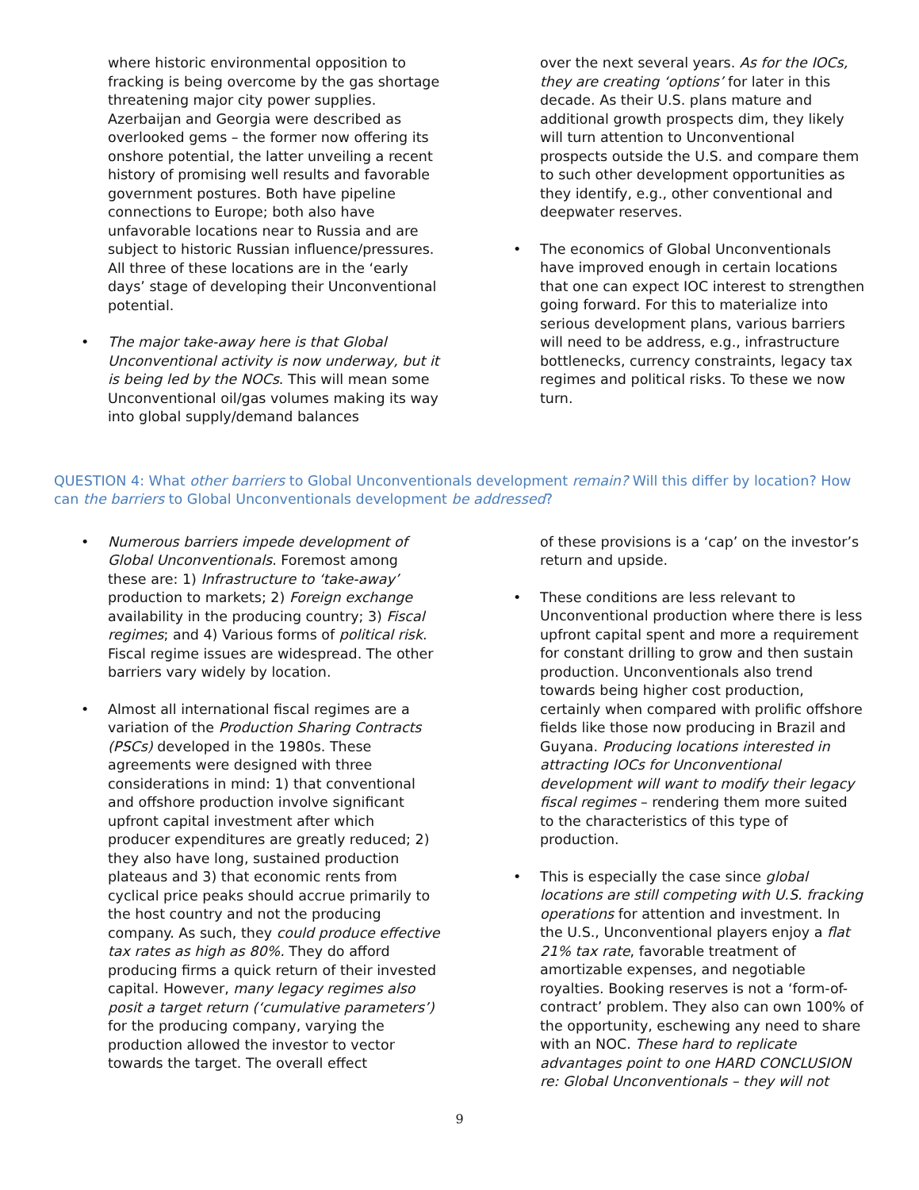where historic environmental opposition to fracking is being overcome by the gas shortage threatening major city power supplies. Azerbaijan and Georgia were described as overlooked gems – the former now offering its onshore potential, the latter unveiling a recent history of promising well results and favorable government postures. Both have pipeline connections to Europe; both also have unfavorable locations near to Russia and are subject to historic Russian influence/pressures. All three of these locations are in the ‘early days’ stage of developing their Unconventional potential.
The major take-away here is that Global Unconventional activity is now underway, but it is being led by the NOCs. This will mean some Unconventional oil/gas volumes making its way into global supply/demand balances
over the next several years. As for the IOCs, they are creating ‘options’ for later in this decade. As their U.S. plans mature and additional growth prospects dim, they likely will turn attention to Unconventional prospects outside the U.S. and compare them to such other development opportunities as they identify, e.g., other conventional and deepwater reserves.
The economics of Global Unconventionals have improved enough in certain locations that one can expect IOC interest to strengthen going forward. For this to materialize into serious development plans, various barriers will need to be address, e.g., infrastructure bottlenecks, currency constraints, legacy tax regimes and political risks. To these we now turn.
QUESTION 4: What other barriers to Global Unconventionals development remain? Will this differ by location? How can the barriers to Global Unconventionals development be addressed?
Numerous barriers impede development of Global Unconventionals. Foremost among these are: 1) Infrastructure to ‘take-away’ production to markets; 2) Foreign exchange availability in the producing country; 3) Fiscal regimes; and 4) Various forms of political risk. Fiscal regime issues are widespread. The other barriers vary widely by location.
Almost all international fiscal regimes are a variation of the Production Sharing Contracts (PSCs) developed in the 1980s. These agreements were designed with three considerations in mind: 1) that conventional and offshore production involve significant upfront capital investment after which producer expenditures are greatly reduced; 2) they also have long, sustained production plateaus and 3) that economic rents from cyclical price peaks should accrue primarily to the host country and not the producing company. As such, they could produce effective tax rates as high as 80%. They do afford producing firms a quick return of their invested capital. However, many legacy regimes also posit a target return (‘cumulative parameters’) for the producing company, varying the production allowed the investor to vector towards the target. The overall effect
of these provisions is a ‘cap’ on the investor’s return and upside.
These conditions are less relevant to Unconventional production where there is less upfront capital spent and more a requirement for constant drilling to grow and then sustain production. Unconventionals also trend towards being higher cost production, certainly when compared with prolific offshore fields like those now producing in Brazil and Guyana. Producing locations interested in attracting IOCs for Unconventional development will want to modify their legacy fiscal regimes – rendering them more suited to the characteristics of this type of production.
This is especially the case since global locations are still competing with U.S. fracking operations for attention and investment. In the U.S., Unconventional players enjoy a flat 21% tax rate, favorable treatment of amortizable expenses, and negotiable royalties. Booking reserves is not a ‘form-of-contract’ problem. They also can own 100% of the opportunity, eschewing any need to share with an NOC. These hard to replicate advantages point to one HARD CONCLUSION re: Global Unconventionals – they will not
9